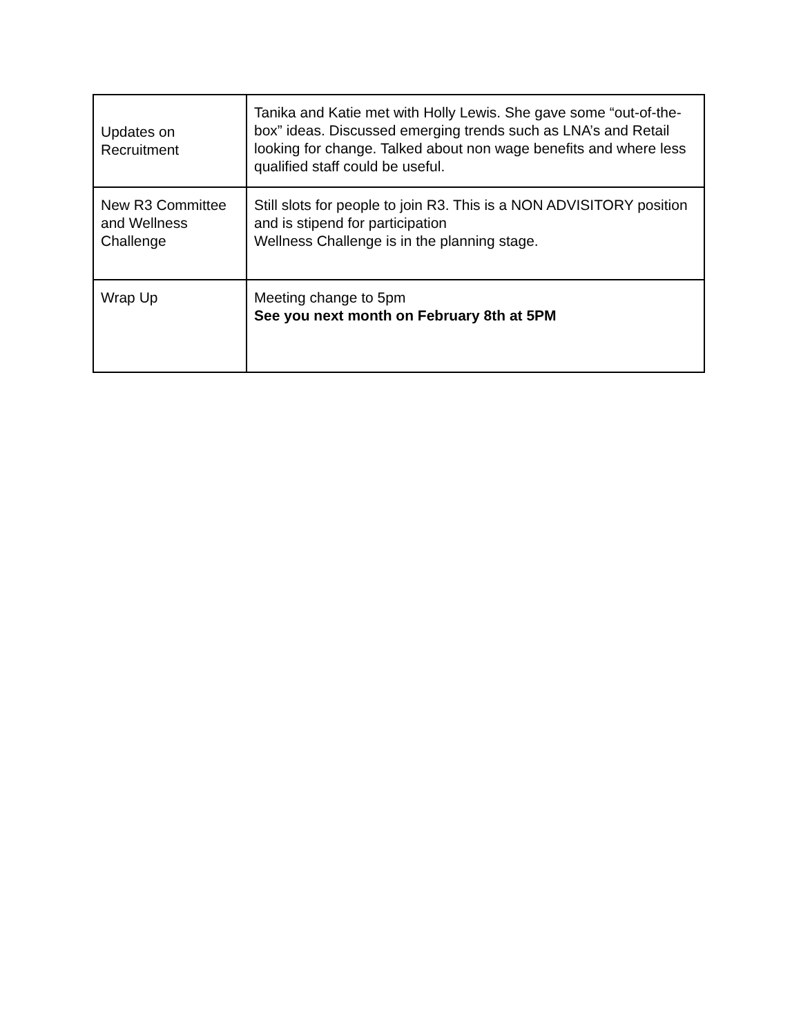| Updates on Recruitment | Tanika and Katie met with Holly Lewis. She gave some “out-of-the-box” ideas. Discussed emerging trends such as LNA’s and Retail looking for change. Talked about non wage benefits and where less qualified staff could be useful. |
| New R3 Committee and Wellness Challenge | Still slots for people to join R3. This is a NON ADVISITORY position and is stipend for participation Wellness Challenge is in the planning stage. |
| Wrap Up | Meeting change to 5pm See you next month on February 8th at 5PM |